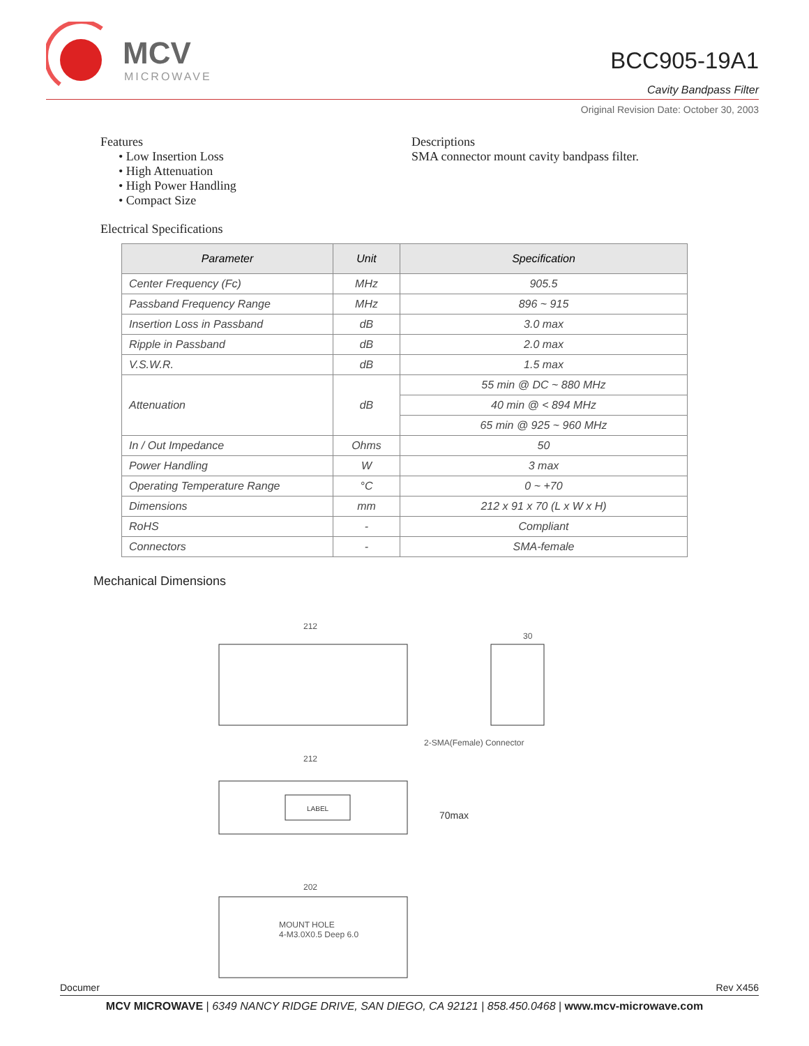MCV
MICROWAVE
BCC905-19A1
Cavity Bandpass Filter
Original Revision Date: October 30, 2003
Features
• Low Insertion Loss
• High Attenuation
• High Power Handling
• Compact Size
Descriptions
SMA connector mount cavity bandpass filter.
Electrical Specifications
| Parameter | Unit | Specification |
| --- | --- | --- |
| Center Frequency (Fc) | MHz | 905.5 |
| Passband Frequency Range | MHz | 896 ~ 915 |
| Insertion Loss in Passband | dB | 3.0 max |
| Ripple in Passband | dB | 2.0 max |
| V.S.W.R. | dB | 1.5 max |
| Attenuation | dB | 55 min @ DC ~ 880 MHz |
| | | 40 min @ < 894 MHz |
| | | 65 min @ 925 ~ 960 MHz |
| In / Out Impedance | Ohms | 50 |
| Power Handling | W | 3 max |
| Operating Temperature Range | °C | 0 ~ +70 |
| Dimensions | mm | 212 x 91 x 70 (L x W x H) |
| RoHS | - | Compliant |
| Connectors | - | SMA-female |
Mechanical Dimensions
212
30
2-SMA(Female) Connector
LABEL
212
70max
202
MOUNT HOLE
4-M3.0X0.5 Deep 6.0
Documer Rev X456
MCV MICROWAVE | 6349 NANCY RIDGE DRIVE, SAN DIEGO, CA 92121 | 858.450.0468 | www.mcv-microwave.com